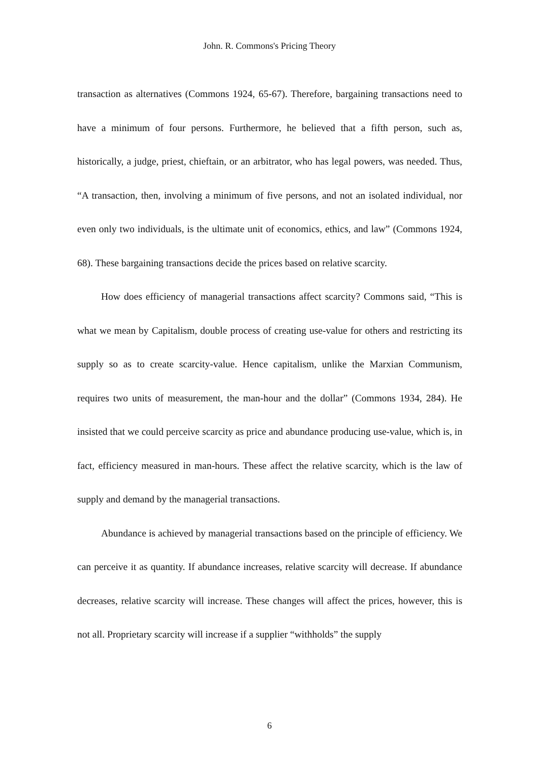John. R. Commons's Pricing Theory
transaction as alternatives (Commons 1924, 65-67). Therefore, bargaining transactions need to have a minimum of four persons. Furthermore, he believed that a fifth person, such as, historically, a judge, priest, chieftain, or an arbitrator, who has legal powers, was needed. Thus, “A transaction, then, involving a minimum of five persons, and not an isolated individual, nor even only two individuals, is the ultimate unit of economics, ethics, and law” (Commons 1924, 68). These bargaining transactions decide the prices based on relative scarcity.
How does efficiency of managerial transactions affect scarcity? Commons said, “This is what we mean by Capitalism, double process of creating use-value for others and restricting its supply so as to create scarcity-value. Hence capitalism, unlike the Marxian Communism, requires two units of measurement, the man-hour and the dollar” (Commons 1934, 284). He insisted that we could perceive scarcity as price and abundance producing use-value, which is, in fact, efficiency measured in man-hours. These affect the relative scarcity, which is the law of supply and demand by the managerial transactions.
Abundance is achieved by managerial transactions based on the principle of efficiency. We can perceive it as quantity. If abundance increases, relative scarcity will decrease. If abundance decreases, relative scarcity will increase. These changes will affect the prices, however, this is not all. Proprietary scarcity will increase if a supplier “withholds” the supply
6